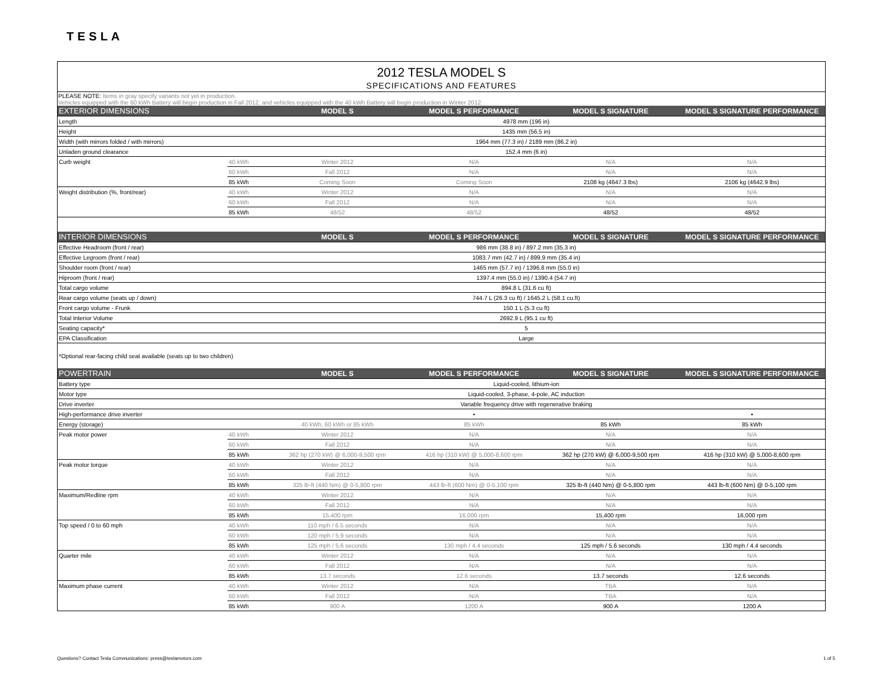TESLA
2012 TESLA MODEL S
SPECIFICATIONS AND FEATURES
PLEASE NOTE: Items in gray specify variants not yet in production.
Vehicles equipped with the 60 kWh Battery will begin production in Fall 2012, and vehicles equipped with the 40 kWh Battery will begin production in Winter 2012.
| EXTERIOR DIMENSIONS | | MODEL S | MODEL S PERFORMANCE | MODEL S SIGNATURE | MODEL S SIGNATURE PERFORMANCE |
| --- | --- | --- | --- | --- | --- |
| Length | 4978 mm (196 in) | | | | |
| Height | 1435 mm (56.5 in) | | | | |
| Width (with mirrors folded / with mirrors) | 1964 mm (77.3 in) / 2189 mm (86.2 in) | | | | |
| Unladen ground clearance | 152.4 mm (6 in) | | | | |
| Curb weight | 40 kWh | Winter 2012 | N/A | N/A | N/A |
| | 60 kWh | Fall 2012 | N/A | N/A | N/A |
| | 85 kWh | Coming Soon | Coming Soon | 2108 kg (4647.3 lbs) | 2106 kg (4642.9 lbs) |
| Weight distribution (%, front/rear) | 40 kWh | Winter 2012 | N/A | N/A | N/A |
| | 60 kWh | Fall 2012 | N/A | N/A | N/A |
| | 85 kWh | 48/52 | 48/52 | 48/52 | 48/52 |
| INTERIOR DIMENSIONS | | MODEL S | MODEL S PERFORMANCE | MODEL S SIGNATURE | MODEL S SIGNATURE PERFORMANCE |
| Effective Headroom (front / rear) | 986 mm (38.8 in) / 897.2 mm (35.3 in) | | | | |
| Effective Legroom (front / rear) | 1083.7 mm (42.7 in) / 899.9 mm (35.4 in) | | | | |
| Shoulder room (front / rear) | 1465 mm (57.7 in) / 1396.8 mm (55.0 in) | | | | |
| Hiproom (front / rear) | 1397.4 mm (55.0 in) / 1390.4 (54.7 in) | | | | |
| Total cargo volume | 894.8 L (31.6 cu ft) | | | | |
| Rear cargo volume (seats up / down) | 744.7 L (26.3 cu ft) / 1645.2 L (58.1 cu.ft) | | | | |
| Front cargo volume - Frunk | 150.1 L (5.3 cu ft) | | | | |
| Total Interior Volume | 2692.9 L (95.1 cu ft) | | | | |
| Seating capacity* | 5 | | | | |
| EPA Classification | Large | | | | |
| *Optional rear-facing child seat available (seats up to two children) | | | | | |
| POWERTRAIN | | MODEL S | MODEL S PERFORMANCE | MODEL S SIGNATURE | MODEL S SIGNATURE PERFORMANCE |
| Battery type | Liquid-cooled, lithium-ion | | | | |
| Motor type | Liquid-cooled, 3-phase, 4-pole, AC induction | | | | |
| Drive inverter | Variable frequency drive with regenerative braking | | | | |
| High-performance drive inverter | | | • | | • |
| Energy (storage) | | 40 kWh, 60 kWh or 85 kWh | 85 kWh | 85 kWh | 85 kWh |
| Peak motor power | 40 kWh | Winter 2012 | N/A | N/A | N/A |
| | 60 kWh | Fall 2012 | N/A | N/A | N/A |
| | 85 kWh | 362 hp (270 kW) @ 6,000-9,500 rpm | 416 hp (310 kW) @ 5,000-8,600 rpm | 362 hp (270 kW) @ 6,000-9,500 rpm | 416 hp (310 kW) @ 5,000-8,600 rpm |
| Peak motor torque | 40 kWh | Winter 2012 | N/A | N/A | N/A |
| | 60 kWh | Fall 2012 | N/A | N/A | N/A |
| | 85 kWh | 325 lb-ft (440 Nm) @ 0-5,800 rpm | 443 lb-ft (600 Nm) @ 0-5,100 rpm | 325 lb-ft (440 Nm) @ 0-5,800 rpm | 443 lb-ft (600 Nm) @ 0-5,100 rpm |
| Maximum/Redline rpm | 40 kWh | Winter 2012 | N/A | N/A | N/A |
| | 60 kWh | Fall 2012 | N/A | N/A | N/A |
| | 85 kWh | 15,400 rpm | 16,000 rpm | 15,400 rpm | 16,000 rpm |
| Top speed / 0 to 60 mph | 40 kWh | 110 mph / 6.5 seconds | N/A | N/A | N/A |
| | 60 kWh | 120 mph / 5.9 seconds | N/A | N/A | N/A |
| | 85 kWh | 125 mph / 5.6 seconds | 130 mph / 4.4 seconds | 125 mph / 5.6 seconds | 130 mph / 4.4 seconds |
| Quarter mile | 40 kWh | Winter 2012 | N/A | N/A | N/A |
| | 60 kWh | Fall 2012 | N/A | N/A | N/A |
| | 85 kWh | 13.7 seconds | 12.6 seconds | 13.7 seconds | 12.6 seconds |
| Maximum phase current | 40 kWh | Winter 2012 | N/A | TBA | N/A |
| | 60 kWh | Fall 2012 | N/A | TBA | N/A |
| | 85 kWh | 900 A | 1200 A | 900 A | 1200 A |
Questions? Contact Tesla Communications: press@teslamotors.com 1 of 5